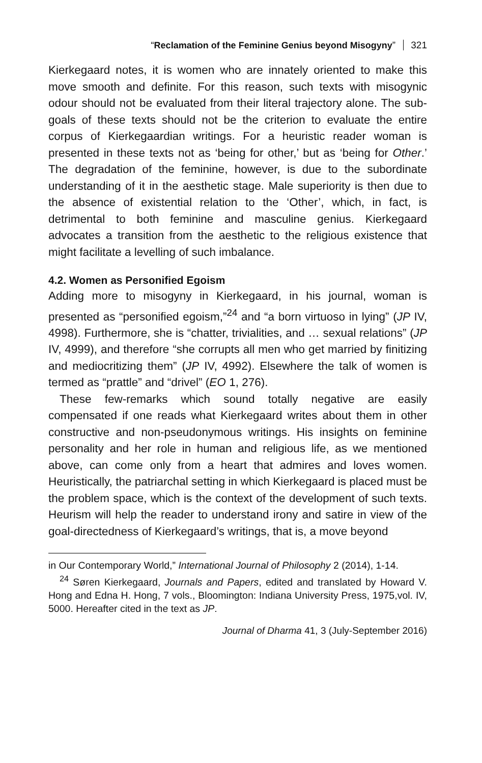“Reclamation of the Feminine Genius beyond Misogyny” 321
Kierkegaard notes, it is women who are innately oriented to make this move smooth and definite. For this reason, such texts with misogynic odour should not be evaluated from their literal trajectory alone. The sub-goals of these texts should not be the criterion to evaluate the entire corpus of Kierkegaardian writings. For a heuristic reader woman is presented in these texts not as ‘being for other,’ but as ‘being for Other.’ The degradation of the feminine, however, is due to the subordinate understanding of it in the aesthetic stage. Male superiority is then due to the absence of existential relation to the ‘Other’, which, in fact, is detrimental to both feminine and masculine genius. Kierkegaard advocates a transition from the aesthetic to the religious existence that might facilitate a levelling of such imbalance.
4.2. Women as Personified Egoism
Adding more to misogyny in Kierkegaard, in his journal, woman is presented as “personified egoism,”<sup>24</sup> and “a born virtuoso in lying” (JP IV, 4998). Furthermore, she is “chatter, trivialities, and … sexual relations” (JP IV, 4999), and therefore “she corrupts all men who get married by finitizing and mediocritizing them” (JP IV, 4992). Elsewhere the talk of women is termed as “prattle” and “drivel” (EO 1, 276).
These few-remarks which sound totally negative are easily compensated if one reads what Kierkegaard writes about them in other constructive and non-pseudonymous writings. His insights on feminine personality and her role in human and religious life, as we mentioned above, can come only from a heart that admires and loves women. Heuristically, the patriarchal setting in which Kierkegaard is placed must be the problem space, which is the context of the development of such texts. Heurism will help the reader to understand irony and satire in view of the goal-directedness of Kierkegaard’s writings, that is, a move beyond
in Our Contemporary World,” International Journal of Philosophy 2 (2014), 1-14.
<sup>24</sup> Søren Kierkegaard, Journals and Papers, edited and translated by Howard V. Hong and Edna H. Hong, 7 vols., Bloomington: Indiana University Press, 1975,vol. IV, 5000. Hereafter cited in the text as JP.
Journal of Dharma 41, 3 (July-September 2016)